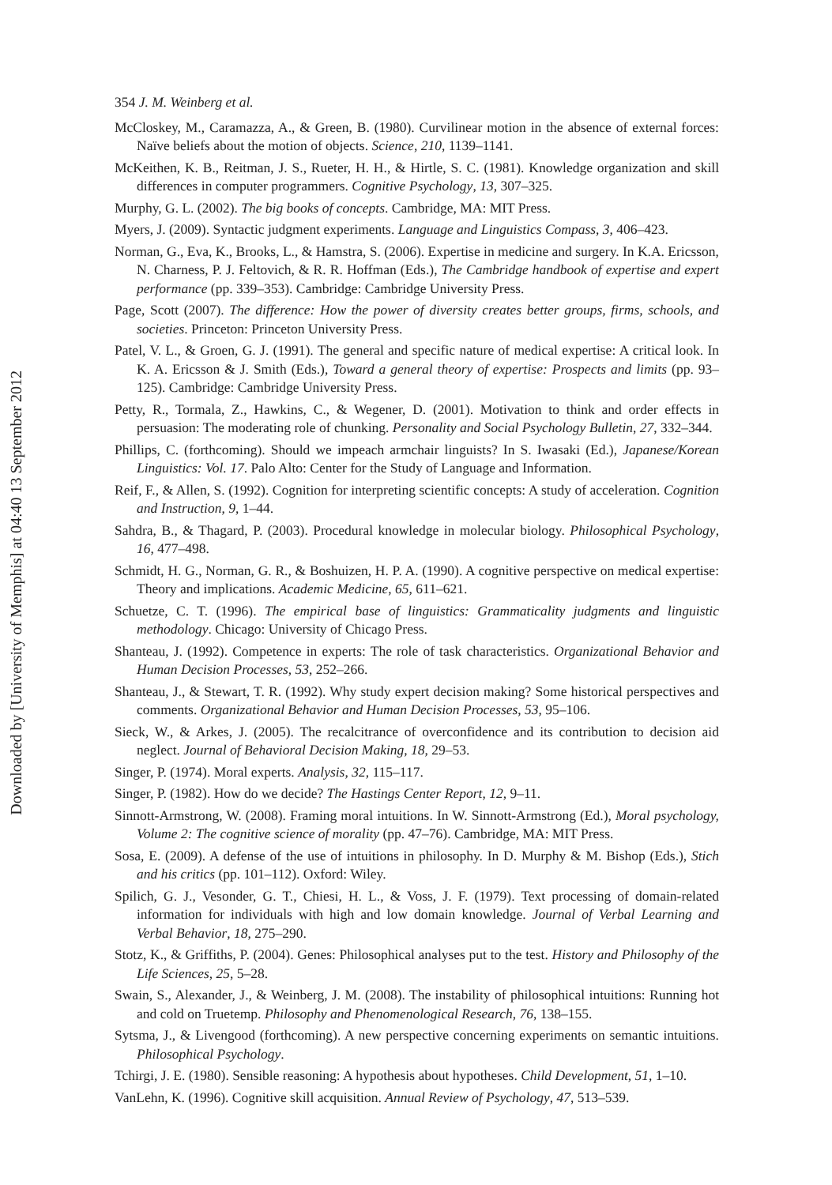Downloaded by [University of Memphis] at 04:40 13 September 2012
354 J. M. Weinberg et al.
McCloskey, M., Caramazza, A., & Green, B. (1980). Curvilinear motion in the absence of external forces: Naïve beliefs about the motion of objects. Science, 210, 1139–1141.
McKeithen, K. B., Reitman, J. S., Rueter, H. H., & Hirtle, S. C. (1981). Knowledge organization and skill differences in computer programmers. Cognitive Psychology, 13, 307–325.
Murphy, G. L. (2002). The big books of concepts. Cambridge, MA: MIT Press.
Myers, J. (2009). Syntactic judgment experiments. Language and Linguistics Compass, 3, 406–423.
Norman, G., Eva, K., Brooks, L., & Hamstra, S. (2006). Expertise in medicine and surgery. In K.A. Ericsson, N. Charness, P. J. Feltovich, & R. R. Hoffman (Eds.), The Cambridge handbook of expertise and expert performance (pp. 339–353). Cambridge: Cambridge University Press.
Page, Scott (2007). The difference: How the power of diversity creates better groups, firms, schools, and societies. Princeton: Princeton University Press.
Patel, V. L., & Groen, G. J. (1991). The general and specific nature of medical expertise: A critical look. In K. A. Ericsson & J. Smith (Eds.), Toward a general theory of expertise: Prospects and limits (pp. 93–125). Cambridge: Cambridge University Press.
Petty, R., Tormala, Z., Hawkins, C., & Wegener, D. (2001). Motivation to think and order effects in persuasion: The moderating role of chunking. Personality and Social Psychology Bulletin, 27, 332–344.
Phillips, C. (forthcoming). Should we impeach armchair linguists? In S. Iwasaki (Ed.), Japanese/Korean Linguistics: Vol. 17. Palo Alto: Center for the Study of Language and Information.
Reif, F., & Allen, S. (1992). Cognition for interpreting scientific concepts: A study of acceleration. Cognition and Instruction, 9, 1–44.
Sahdra, B., & Thagard, P. (2003). Procedural knowledge in molecular biology. Philosophical Psychology, 16, 477–498.
Schmidt, H. G., Norman, G. R., & Boshuizen, H. P. A. (1990). A cognitive perspective on medical expertise: Theory and implications. Academic Medicine, 65, 611–621.
Schuetze, C. T. (1996). The empirical base of linguistics: Grammaticality judgments and linguistic methodology. Chicago: University of Chicago Press.
Shanteau, J. (1992). Competence in experts: The role of task characteristics. Organizational Behavior and Human Decision Processes, 53, 252–266.
Shanteau, J., & Stewart, T. R. (1992). Why study expert decision making? Some historical perspectives and comments. Organizational Behavior and Human Decision Processes, 53, 95–106.
Sieck, W., & Arkes, J. (2005). The recalcitrance of overconfidence and its contribution to decision aid neglect. Journal of Behavioral Decision Making, 18, 29–53.
Singer, P. (1974). Moral experts. Analysis, 32, 115–117.
Singer, P. (1982). How do we decide? The Hastings Center Report, 12, 9–11.
Sinnott-Armstrong, W. (2008). Framing moral intuitions. In W. Sinnott-Armstrong (Ed.), Moral psychology, Volume 2: The cognitive science of morality (pp. 47–76). Cambridge, MA: MIT Press.
Sosa, E. (2009). A defense of the use of intuitions in philosophy. In D. Murphy & M. Bishop (Eds.), Stich and his critics (pp. 101–112). Oxford: Wiley.
Spilich, G. J., Vesonder, G. T., Chiesi, H. L., & Voss, J. F. (1979). Text processing of domain-related information for individuals with high and low domain knowledge. Journal of Verbal Learning and Verbal Behavior, 18, 275–290.
Stotz, K., & Griffiths, P. (2004). Genes: Philosophical analyses put to the test. History and Philosophy of the Life Sciences, 25, 5–28.
Swain, S., Alexander, J., & Weinberg, J. M. (2008). The instability of philosophical intuitions: Running hot and cold on Truetemp. Philosophy and Phenomenological Research, 76, 138–155.
Sytsma, J., & Livengood (forthcoming). A new perspective concerning experiments on semantic intuitions. Philosophical Psychology.
Tchirgi, J. E. (1980). Sensible reasoning: A hypothesis about hypotheses. Child Development, 51, 1–10.
VanLehn, K. (1996). Cognitive skill acquisition. Annual Review of Psychology, 47, 513–539.